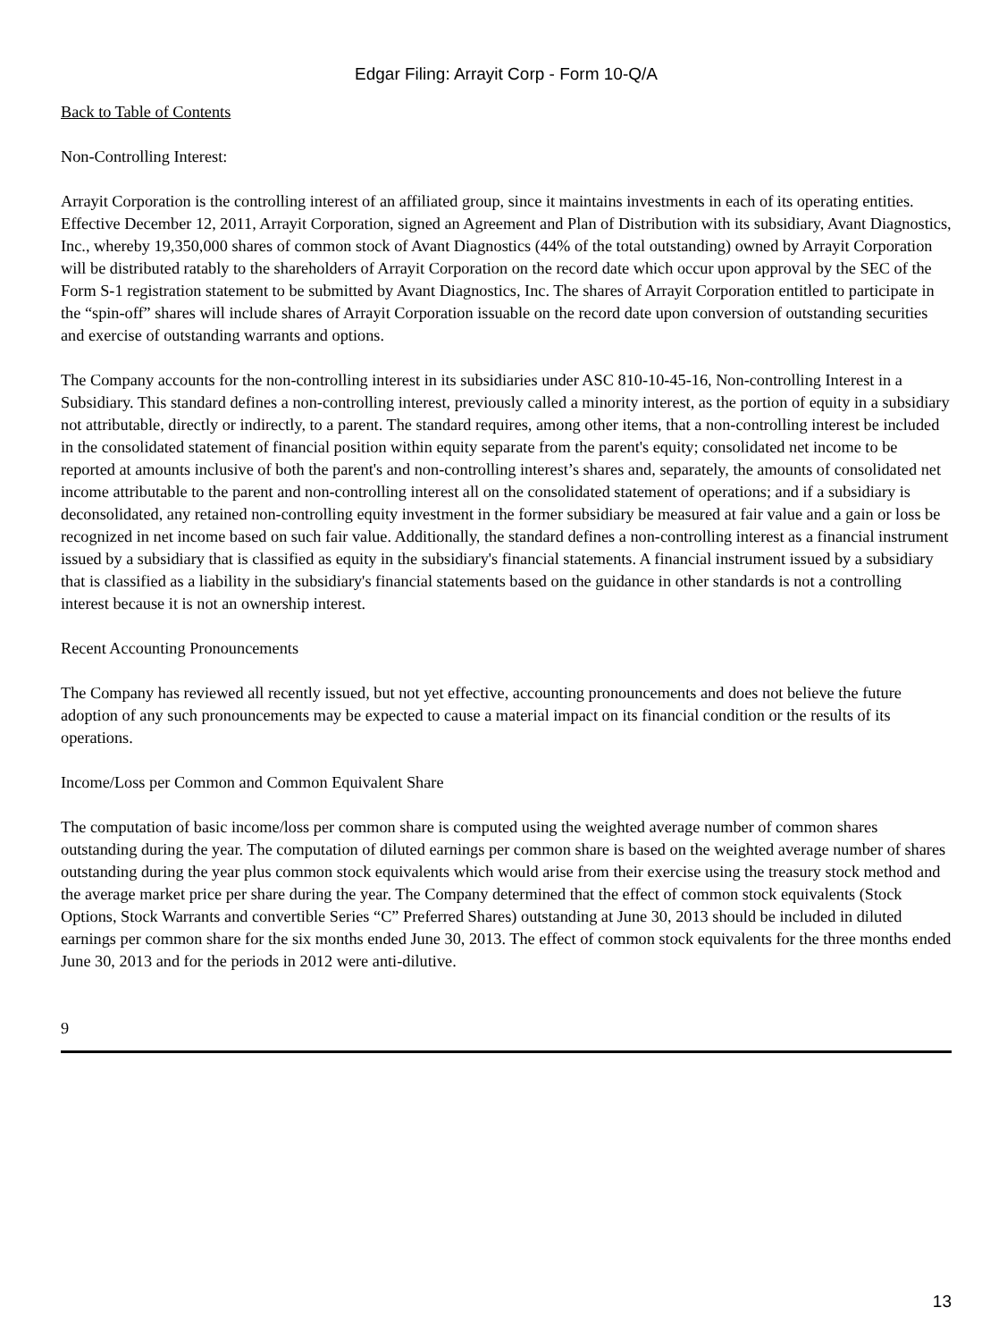Edgar Filing: Arrayit Corp - Form 10-Q/A
Back to Table of Contents
Non-Controlling Interest:
Arrayit Corporation is the controlling interest of an affiliated group, since it maintains investments in each of its operating entities. Effective December 12, 2011, Arrayit Corporation, signed an Agreement and Plan of Distribution with its subsidiary, Avant Diagnostics, Inc., whereby 19,350,000 shares of common stock of Avant Diagnostics (44% of the total outstanding) owned by Arrayit Corporation will be distributed ratably to the shareholders of Arrayit Corporation on the record date which occur upon approval by the SEC of the Form S-1 registration statement to be submitted by Avant Diagnostics, Inc. The shares of Arrayit Corporation entitled to participate in the “spin-off” shares will include shares of Arrayit Corporation issuable on the record date upon conversion of outstanding securities and exercise of outstanding warrants and options.
The Company accounts for the non-controlling interest in its subsidiaries under ASC 810-10-45-16, Non-controlling Interest in a Subsidiary. This standard defines a non-controlling interest, previously called a minority interest, as the portion of equity in a subsidiary not attributable, directly or indirectly, to a parent. The standard requires, among other items, that a non-controlling interest be included in the consolidated statement of financial position within equity separate from the parent's equity; consolidated net income to be reported at amounts inclusive of both the parent's and non-controlling interest’s shares and, separately, the amounts of consolidated net income attributable to the parent and non-controlling interest all on the consolidated statement of operations; and if a subsidiary is deconsolidated, any retained non-controlling equity investment in the former subsidiary be measured at fair value and a gain or loss be recognized in net income based on such fair value. Additionally, the standard defines a non-controlling interest as a financial instrument issued by a subsidiary that is classified as equity in the subsidiary's financial statements. A financial instrument issued by a subsidiary that is classified as a liability in the subsidiary's financial statements based on the guidance in other standards is not a controlling interest because it is not an ownership interest.
Recent Accounting Pronouncements
The Company has reviewed all recently issued, but not yet effective, accounting pronouncements and does not believe the future adoption of any such pronouncements may be expected to cause a material impact on its financial condition or the results of its operations.
Income/Loss per Common and Common Equivalent Share
The computation of basic income/loss per common share is computed using the weighted average number of common shares outstanding during the year. The computation of diluted earnings per common share is based on the weighted average number of shares outstanding during the year plus common stock equivalents which would arise from their exercise using the treasury stock method and the average market price per share during the year. The Company determined that the effect of common stock equivalents (Stock Options, Stock Warrants and convertible Series “C” Preferred Shares) outstanding at June 30, 2013 should be included in diluted earnings per common share for the six months ended June 30, 2013. The effect of common stock equivalents for the three months ended June 30, 2013 and for the periods in 2012 were anti-dilutive.
9
13